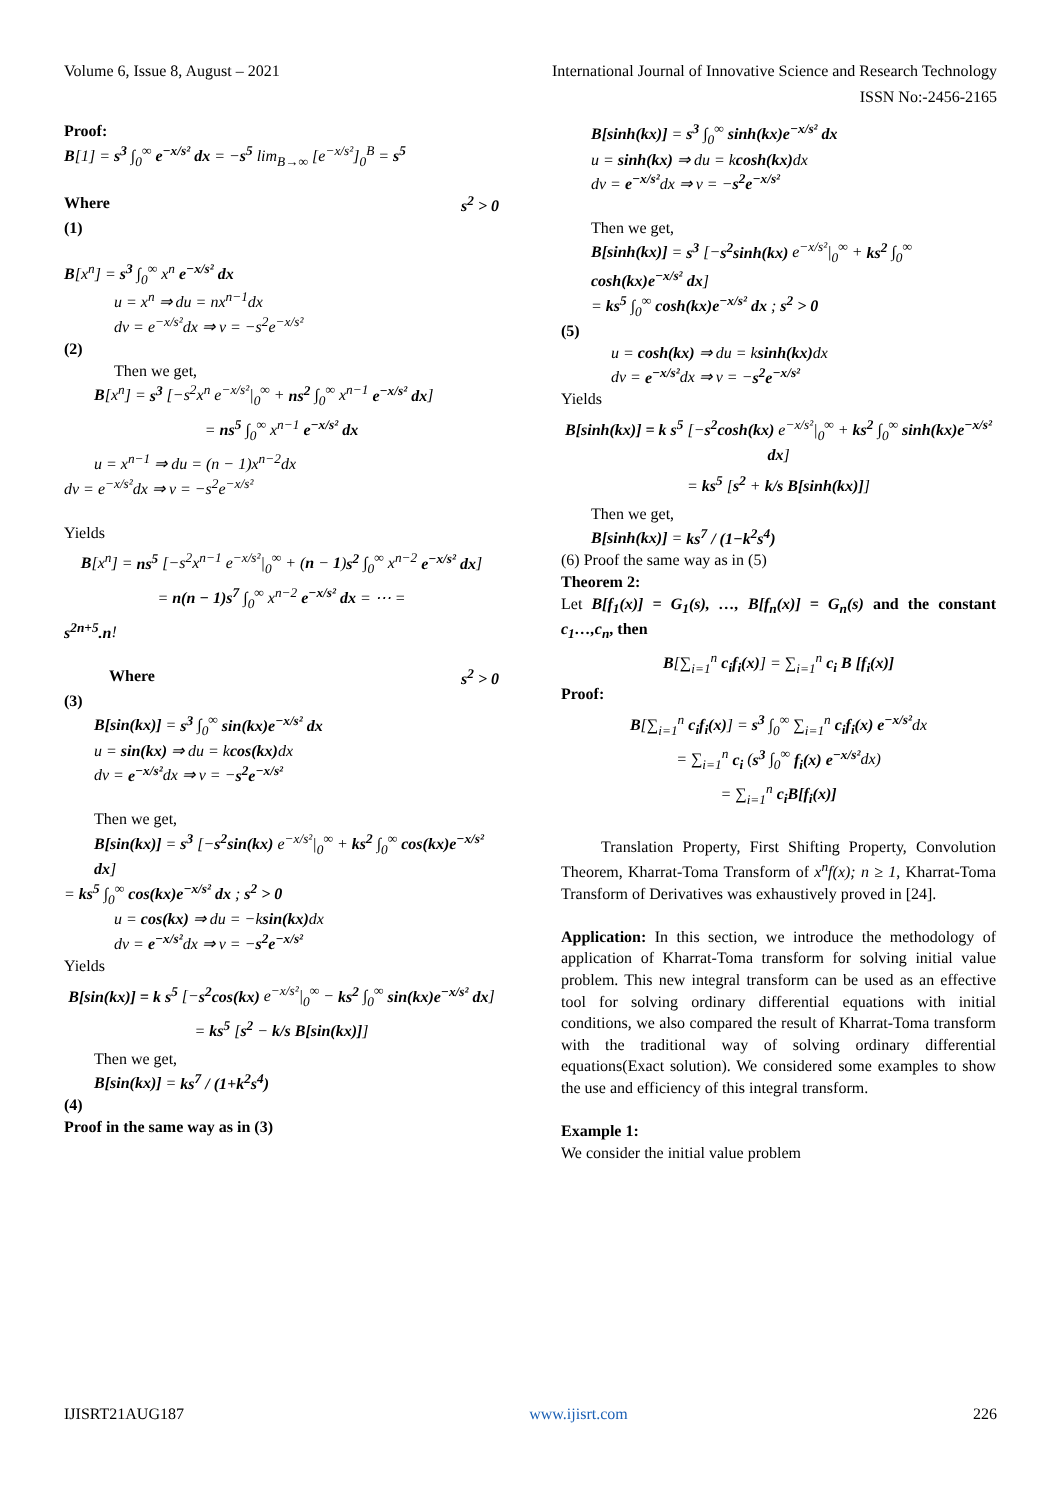Volume 6, Issue 8, August – 2021 International Journal of Innovative Science and Research Technology
ISSN No:-2456-2165
Proof:
B[1] = s<sup>3</sup> ∫<sub>0</sub><sup>∞</sup> e<sup>−x/s²</sup> dx = −s<sup>5</sup> lim<sub>B→∞</sub> [e<sup>−x/s²</sup>]<sub>0</sub><sup>B</sup> = s<sup>5</sup>
Where s<sup>2</sup> > 0
(1)
B[x<sup>n</sup>] = s<sup>3</sup> ∫<sub>0</sub><sup>∞</sup> x<sup>n</sup> e<sup>−x/s²</sup> dx
u = x<sup>n</sup> ⇒ du = nx<sup>n−1</sup>dx
dv = e<sup>−x/s²</sup>dx ⇒ v = −s<sup>2</sup>e<sup>−x/s²</sup>
(2)
Then we get,
B[x<sup>n</sup>] = s<sup>3</sup> [−s<sup>2</sup>x<sup>n</sup> e<sup>−x/s²</sup>|<sub>0</sub><sup>∞</sup> + ns<sup>2</sup> ∫<sub>0</sub><sup>∞</sup> x<sup>n−1</sup> e<sup>−x/s²</sup> dx]
= ns<sup>5</sup> ∫<sub>0</sub><sup>∞</sup> x<sup>n−1</sup> e<sup>−x/s²</sup> dx
u = x<sup>n−1</sup> ⇒ du = (n − 1)x<sup>n−2</sup>dx
dv = e<sup>−x/s²</sup>dx ⇒ v = −s<sup>2</sup>e<sup>−x/s²</sup>
Yields
B[x<sup>n</sup>] = ns<sup>5</sup> [−s<sup>2</sup>x<sup>n−1</sup> e<sup>−x/s²</sup>|<sub>0</sub><sup>∞</sup> + (n − 1)s<sup>2</sup> ∫<sub>0</sub><sup>∞</sup> x<sup>n−2</sup> e<sup>−x/s²</sup> dx]
= n(n − 1)s<sup>7</sup> ∫<sub>0</sub><sup>∞</sup> x<sup>n−2</sup> e<sup>−x/s²</sup> dx = ⋯ =
s<sup>2n+5</sup>.n!
Where s<sup>2</sup> > 0
(3)
B[sin(kx)] = s<sup>3</sup> ∫<sub>0</sub><sup>∞</sup> sin(kx)e<sup>−x/s²</sup> dx
u = sin(kx) ⇒ du = kcos(kx) dx
dv = e<sup>−x/s²</sup>dx ⇒ v = −s<sup>2</sup>e<sup>−x/s²</sup>
Then we get,
B[sin(kx)] = s<sup>3</sup> [−s<sup>2</sup>sin(kx) e<sup>−x/s²</sup>|<sub>0</sub><sup>∞</sup> + ks<sup>2</sup> ∫<sub>0</sub><sup>∞</sup> cos(kx)e<sup>−x/s²</sup> dx]
= ks<sup>5</sup> ∫<sub>0</sub><sup>∞</sup> cos(kx)e<sup>−x/s²</sup> dx ; s<sup>2</sup> > 0
u = cos(kx) ⇒ du = −ksin(kx) dx
dv = e<sup>−x/s²</sup>dx ⇒ v = −s<sup>2</sup>e<sup>−x/s²</sup>
Yields
B[sin(kx)] = k s<sup>5</sup> [−s<sup>2</sup>cos(kx) e<sup>−x/s²</sup>|<sub>0</sub><sup>∞</sup> − ks<sup>2</sup> ∫<sub>0</sub><sup>∞</sup> sin(kx)e<sup>−x/s²</sup> dx]
= ks<sup>5</sup> [s<sup>2</sup> − k/s B[sin(kx)]]
Then we get,
B[sin(kx)] = ks<sup>7</sup> / (1+k<sup>2</sup>s<sup>4</sup>)
(4)
Proof in the same way as in (3)
B[sinh(kx)] = s<sup>3</sup> ∫<sub>0</sub><sup>∞</sup> sinh(kx)e<sup>−x/s²</sup> dx
u = sinh(kx) ⇒ du = kcosh(kx) dx
dv = e<sup>−x/s²</sup>dx ⇒ v = −s<sup>2</sup>e<sup>−x/s²</sup>
Then we get,
B[sinh(kx)] = s<sup>3</sup> [−s<sup>2</sup>sinh(kx) e<sup>−x/s²</sup>|<sub>0</sub><sup>∞</sup> + ks<sup>2</sup> ∫<sub>0</sub><sup>∞</sup> cosh(kx)e<sup>−x/s²</sup> dx]
= ks<sup>5</sup> ∫<sub>0</sub><sup>∞</sup> cosh(kx)e<sup>−x/s²</sup> dx ; s<sup>2</sup> > 0
(5)
u = cosh(kx) ⇒ du = ksinh(kx) dx
dv = e<sup>−x/s²</sup>dx ⇒ v = −s<sup>2</sup>e<sup>−x/s²</sup>
Yields
B[sinh(kx)] = k s<sup>5</sup> [−s<sup>2</sup>cosh(kx) e<sup>−x/s²</sup>|<sub>0</sub><sup>∞</sup> + ks<sup>2</sup> ∫<sub>0</sub><sup>∞</sup> sinh(kx)e<sup>−x/s²</sup> dx]
= ks<sup>5</sup> [s<sup>2</sup> + k/s B[sinh(kx)]]
Then we get,
B[sinh(kx)] = ks<sup>7</sup> / (1−k<sup>2</sup>s<sup>4</sup>)
(6) Proof the same way as in (5)
Theorem 2:
Let B[f<sub>1</sub>(x)] = G<sub>1</sub>(s), …, B[f<sub>n</sub>(x)] = G<sub>n</sub>(s) and the constant c<sub>1</sub>…,c<sub>n</sub>, then
B[∑<sub>i=1</sub><sup>n</sup> c<sub>i</sub>f<sub>i</sub>(x)] = ∑<sub>i=1</sub><sup>n</sup> c<sub>i</sub> B [f<sub>i</sub>(x)]
Proof:
B[∑<sub>i=1</sub><sup>n</sup> c<sub>i</sub>f<sub>i</sub>(x)] = s<sup>3</sup> ∫<sub>0</sub><sup>∞</sup> ∑<sub>i=1</sub><sup>n</sup> c<sub>i</sub>f<sub>i</sub>(x) e<sup>−x/s²</sup>dx
= ∑<sub>i=1</sub><sup>n</sup> c<sub>i</sub> (s<sup>3</sup> ∫<sub>0</sub><sup>∞</sup> f<sub>i</sub>(x) e<sup>−x/s²</sup>dx)
= ∑<sub>i=1</sub><sup>n</sup> c<sub>i</sub>B[f<sub>i</sub>(x)]
Translation Property, First Shifting Property, Convolution Theorem, Kharrat-Toma Transform of x<sup>n</sup>f(x); n ≥ 1, Kharrat-Toma Transform of Derivatives was exhaustively proved in [24].
Application: In this section, we introduce the methodology of application of Kharrat-Toma transform for solving initial value problem. This new integral transform can be used as an effective tool for solving ordinary differential equations with initial conditions, we also compared the result of Kharrat-Toma transform with the traditional way of solving ordinary differential equations(Exact solution). We considered some examples to show the use and efficiency of this integral transform.
Example 1:
We consider the initial value problem
IJISRT21AUG187 www.ijisrt.com 226